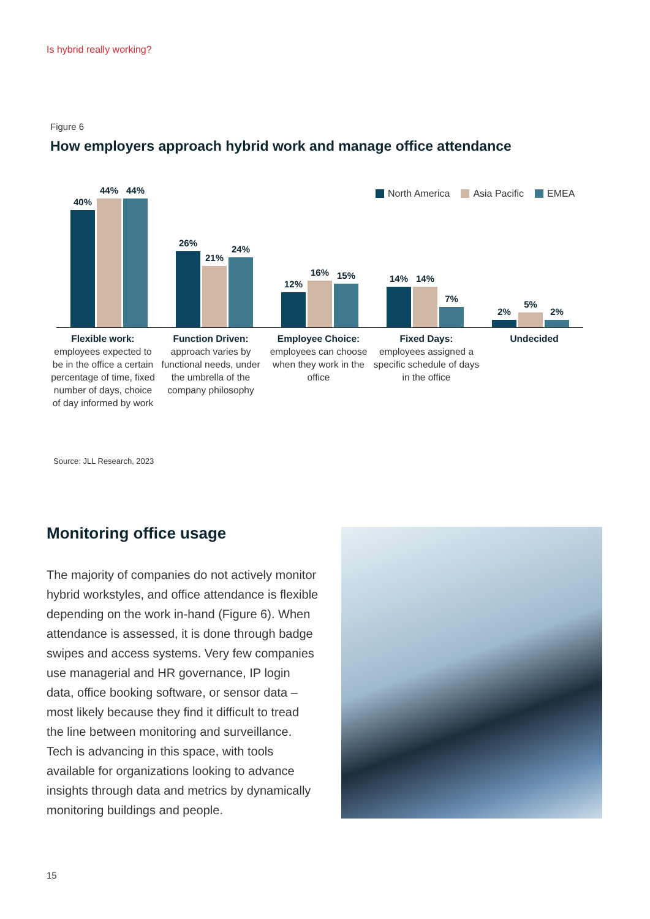Is hybrid really working?
Figure 6
How employers approach hybrid work and manage office attendance
40%
44%
44%
26%
21%
24%
12%
16%
15%
14%
14%
7%
2%
5%
2%
North America Asia Pacific EMEA
Flexible work:
employees expected to be in the office a certain percentage of time, fixed number of days, choice of day informed by work
Function Driven:
approach varies by functional needs, under the umbrella of the company philosophy
Employee Choice:
employees can choose when they work in the office
Fixed Days:
employees assigned a specific schedule of days in the office
Undecided
Source: JLL Research, 2023
Monitoring office usage
The majority of companies do not actively monitor hybrid workstyles, and office attendance is flexible depending on the work in-hand (Figure 6). When attendance is assessed, it is done through badge swipes and access systems. Very few companies use managerial and HR governance, IP login data, office booking software, or sensor data – most likely because they find it difficult to tread the line between monitoring and surveillance. Tech is advancing in this space, with tools available for organizations looking to advance insights through data and metrics by dynamically monitoring buildings and people.
15